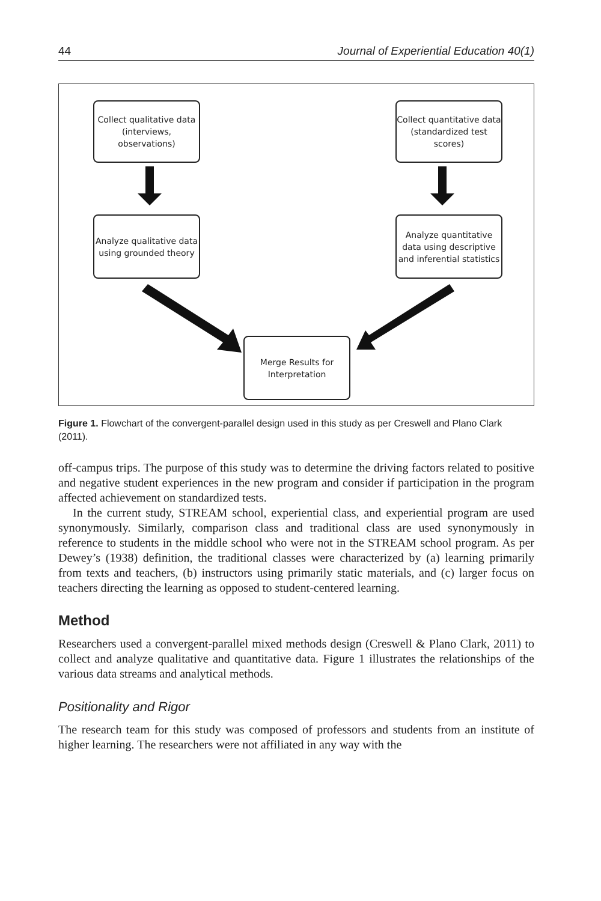44 Journal of Experiential Education 40(1)
Collect qualitative data (interviews, observations)
Collect quantitative data (standardized test scores)
Analyze qualitative data using grounded theory
Analyze quantitative data using descriptive and inferential statistics
Merge Results for Interpretation
Figure 1. Flowchart of the convergent-parallel design used in this study as per Creswell and Plano Clark (2011).
off-campus trips. The purpose of this study was to determine the driving factors related to positive and negative student experiences in the new program and consider if participation in the program affected achievement on standardized tests.
In the current study, STREAM school, experiential class, and experiential program are used synonymously. Similarly, comparison class and traditional class are used synonymously in reference to students in the middle school who were not in the STREAM school program. As per Dewey’s (1938) definition, the traditional classes were characterized by (a) learning primarily from texts and teachers, (b) instructors using primarily static materials, and (c) larger focus on teachers directing the learning as opposed to student-centered learning.
Method
Researchers used a convergent-parallel mixed methods design (Creswell & Plano Clark, 2011) to collect and analyze qualitative and quantitative data. Figure 1 illustrates the relationships of the various data streams and analytical methods.
Positionality and Rigor
The research team for this study was composed of professors and students from an institute of higher learning. The researchers were not affiliated in any way with the